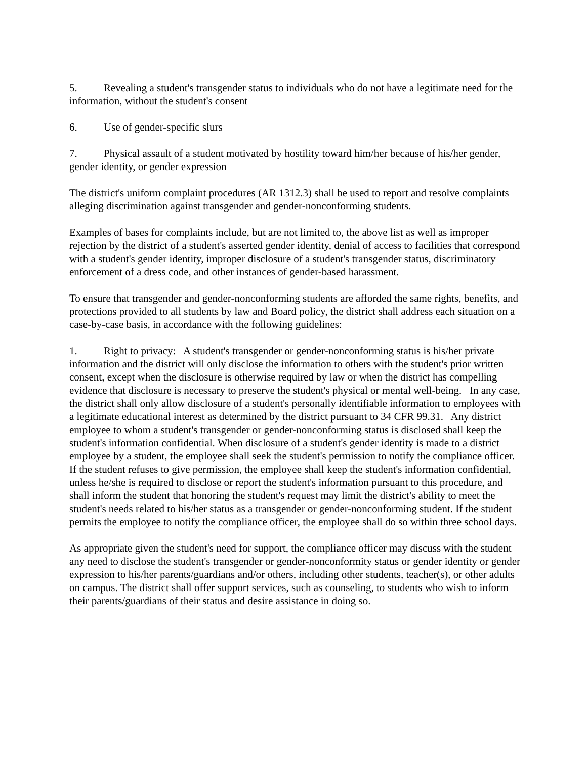5. Revealing a student's transgender status to individuals who do not have a legitimate need for the information, without the student's consent
6. Use of gender-specific slurs
7. Physical assault of a student motivated by hostility toward him/her because of his/her gender, gender identity, or gender expression
The district's uniform complaint procedures (AR 1312.3) shall be used to report and resolve complaints alleging discrimination against transgender and gender-nonconforming students.
Examples of bases for complaints include, but are not limited to, the above list as well as improper rejection by the district of a student's asserted gender identity, denial of access to facilities that correspond with a student's gender identity, improper disclosure of a student's transgender status, discriminatory enforcement of a dress code, and other instances of gender-based harassment.
To ensure that transgender and gender-nonconforming students are afforded the same rights, benefits, and protections provided to all students by law and Board policy, the district shall address each situation on a case-by-case basis, in accordance with the following guidelines:
1. Right to privacy: A student's transgender or gender-nonconforming status is his/her private information and the district will only disclose the information to others with the student's prior written consent, except when the disclosure is otherwise required by law or when the district has compelling evidence that disclosure is necessary to preserve the student's physical or mental well-being. In any case, the district shall only allow disclosure of a student's personally identifiable information to employees with a legitimate educational interest as determined by the district pursuant to 34 CFR 99.31. Any district employee to whom a student's transgender or gender-nonconforming status is disclosed shall keep the student's information confidential. When disclosure of a student's gender identity is made to a district employee by a student, the employee shall seek the student's permission to notify the compliance officer. If the student refuses to give permission, the employee shall keep the student's information confidential, unless he/she is required to disclose or report the student's information pursuant to this procedure, and shall inform the student that honoring the student's request may limit the district's ability to meet the student's needs related to his/her status as a transgender or gender-nonconforming student. If the student permits the employee to notify the compliance officer, the employee shall do so within three school days.
As appropriate given the student's need for support, the compliance officer may discuss with the student any need to disclose the student's transgender or gender-nonconformity status or gender identity or gender expression to his/her parents/guardians and/or others, including other students, teacher(s), or other adults on campus. The district shall offer support services, such as counseling, to students who wish to inform their parents/guardians of their status and desire assistance in doing so.